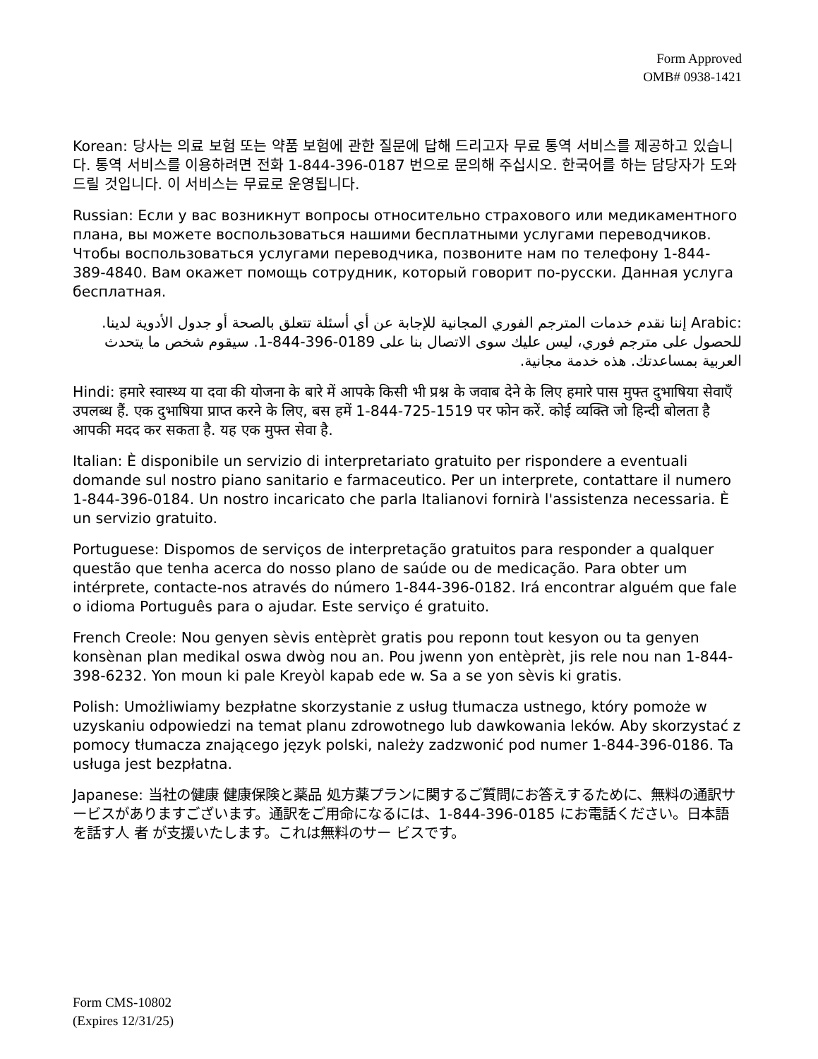Form Approved
OMB# 0938-1421
Korean: 당사는 의료 보험 또는 약품 보험에 관한 질문에 답해 드리고자 무료 통역 서비스를 제공하고 있습니다. 통역 서비스를 이용하려면 전화 1-844-396-0187 번으로 문의해 주십시오. 한국어를 하는 담당자가 도와 드릴 것입니다. 이 서비스는 무료로 운영됩니다.
Russian: Если у вас возникнут вопросы относительно страхового или медикаментного плана, вы можете воспользоваться нашими бесплатными услугами переводчиков. Чтобы воспользоваться услугами переводчика, позвоните нам по телефону 1-844-389-4840. Вам окажет помощь сотрудник, который говорит по-русски. Данная услуга бесплатная.
Arabic: إننا نقدم خدمات المترجم الفوري المجانية للإجابة عن أي أسئلة تتعلق بالصحة أو جدول الأدوية لدينا. للحصول على مترجم فوري، ليس عليك سوى الاتصال بنا على 1-844-396-0189. سيقوم شخص ما يتحدث العربية بمساعدتك. هذه خدمة مجانية.
Hindi: हमारे स्वास्थ्य या दवा की योजना के बारे में आपके किसी भी प्रश्न के जवाब देने के लिए हमारे पास मुफ्त दुभाषिया सेवाएँ उपलब्ध हैं. एक दुभाषिया प्राप्त करने के लिए, बस हमें 1-844-725-1519 पर फोन करें. कोई व्यक्ति जो हिन्दी बोलता है आपकी मदद कर सकता है. यह एक मुफ्त सेवा है.
Italian: È disponibile un servizio di interpretariato gratuito per rispondere a eventuali domande sul nostro piano sanitario e farmaceutico. Per un interprete, contattare il numero 1-844-396-0184. Un nostro incaricato che parla Italianovi fornirà l'assistenza necessaria. È un servizio gratuito.
Portuguese: Dispomos de serviços de interpretação gratuitos para responder a qualquer questão que tenha acerca do nosso plano de saúde ou de medicação. Para obter um intérprete, contacte-nos através do número 1-844-396-0182. Irá encontrar alguém que fale o idioma Português para o ajudar. Este serviço é gratuito.
French Creole: Nou genyen sèvis entèprèt gratis pou reponn tout kesyon ou ta genyen konsènan plan medikal oswa dwòg nou an. Pou jwenn yon entèprèt, jis rele nou nan 1-844-398-6232. Yon moun ki pale Kreyòl kapab ede w. Sa a se yon sèvis ki gratis.
Polish: Umożliwiamy bezpłatne skorzystanie z usług tłumacza ustnego, który pomoże w uzyskaniu odpowiedzi na temat planu zdrowotnego lub dawkowania leków. Aby skorzystać z pomocy tłumacza znającego język polski, należy zadzwonić pod numer 1-844-396-0186. Ta usługa jest bezpłatna.
Japanese: 当社の健康 健康保険と薬品 処方薬プランに関するご質問にお答えするために、無料の通訳サービスがありますございます。通訳をご用命になるには、1-844-396-0185 にお電話ください。日本語を話す人 者 が支援いたします。これは無料のサー ビスです。
Form CMS-10802
(Expires 12/31/25)